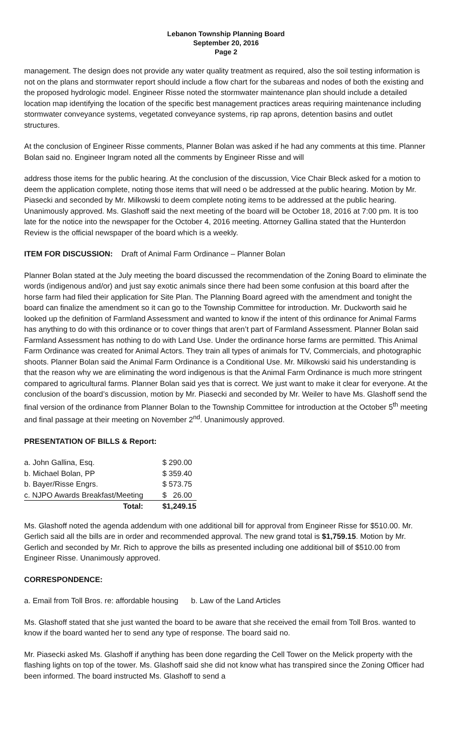Lebanon Township Planning Board
September 20, 2016
Page 2
management. The design does not provide any water quality treatment as required, also the soil testing information is not on the plans and stormwater report should include a flow chart for the subareas and nodes of both the existing and the proposed hydrologic model. Engineer Risse noted the stormwater maintenance plan should include a detailed location map identifying the location of the specific best management practices areas requiring maintenance including stormwater conveyance systems, vegetated conveyance systems, rip rap aprons, detention basins and outlet structures.
At the conclusion of Engineer Risse comments, Planner Bolan was asked if he had any comments at this time. Planner Bolan said no. Engineer Ingram noted all the comments by Engineer Risse and will
address those items for the public hearing. At the conclusion of the discussion, Vice Chair Bleck asked for a motion to deem the application complete, noting those items that will need o be addressed at the public hearing. Motion by Mr. Piasecki and seconded by Mr. Milkowski to deem complete noting items to be addressed at the public hearing. Unanimously approved. Ms. Glashoff said the next meeting of the board will be October 18, 2016 at 7:00 pm. It is too late for the notice into the newspaper for the October 4, 2016 meeting. Attorney Gallina stated that the Hunterdon Review is the official newspaper of the board which is a weekly.
ITEM FOR DISCUSSION: Draft of Animal Farm Ordinance – Planner Bolan
Planner Bolan stated at the July meeting the board discussed the recommendation of the Zoning Board to eliminate the words (indigenous and/or) and just say exotic animals since there had been some confusion at this board after the horse farm had filed their application for Site Plan. The Planning Board agreed with the amendment and tonight the board can finalize the amendment so it can go to the Township Committee for introduction. Mr. Duckworth said he looked up the definition of Farmland Assessment and wanted to know if the intent of this ordinance for Animal Farms has anything to do with this ordinance or to cover things that aren’t part of Farmland Assessment. Planner Bolan said Farmland Assessment has nothing to do with Land Use. Under the ordinance horse farms are permitted. This Animal Farm Ordinance was created for Animal Actors. They train all types of animals for TV, Commercials, and photographic shoots. Planner Bolan said the Animal Farm Ordinance is a Conditional Use. Mr. Milkowski said his understanding is that the reason why we are eliminating the word indigenous is that the Animal Farm Ordinance is much more stringent compared to agricultural farms. Planner Bolan said yes that is correct. We just want to make it clear for everyone. At the conclusion of the board’s discussion, motion by Mr. Piasecki and seconded by Mr. Weiler to have Ms. Glashoff send the final version of the ordinance from Planner Bolan to the Township Committee for introduction at the October 5<sup>th</sup> meeting and final passage at their meeting on November 2<sup>nd</sup>. Unanimously approved.
PRESENTATION OF BILLS & Report:
| a. John Gallina, Esq. | $ 290.00 |
| b. Michael Bolan, PP | $ 359.40 |
| b. Bayer/Risse Engrs. | $ 573.75 |
| c. NJPO Awards Breakfast/Meeting | $ 26.00 |
| Total: | $1,249.15 |
Ms. Glashoff noted the agenda addendum with one additional bill for approval from Engineer Risse for $510.00. Mr. Gerlich said all the bills are in order and recommended approval. The new grand total is $1,759.15. Motion by Mr. Gerlich and seconded by Mr. Rich to approve the bills as presented including one additional bill of $510.00 from Engineer Risse. Unanimously approved.
CORRESPONDENCE:
a. Email from Toll Bros. re: affordable housing b. Law of the Land Articles
Ms. Glashoff stated that she just wanted the board to be aware that she received the email from Toll Bros. wanted to know if the board wanted her to send any type of response. The board said no.
Mr. Piasecki asked Ms. Glashoff if anything has been done regarding the Cell Tower on the Melick property with the flashing lights on top of the tower. Ms. Glashoff said she did not know what has transpired since the Zoning Officer had been informed. The board instructed Ms. Glashoff to send a